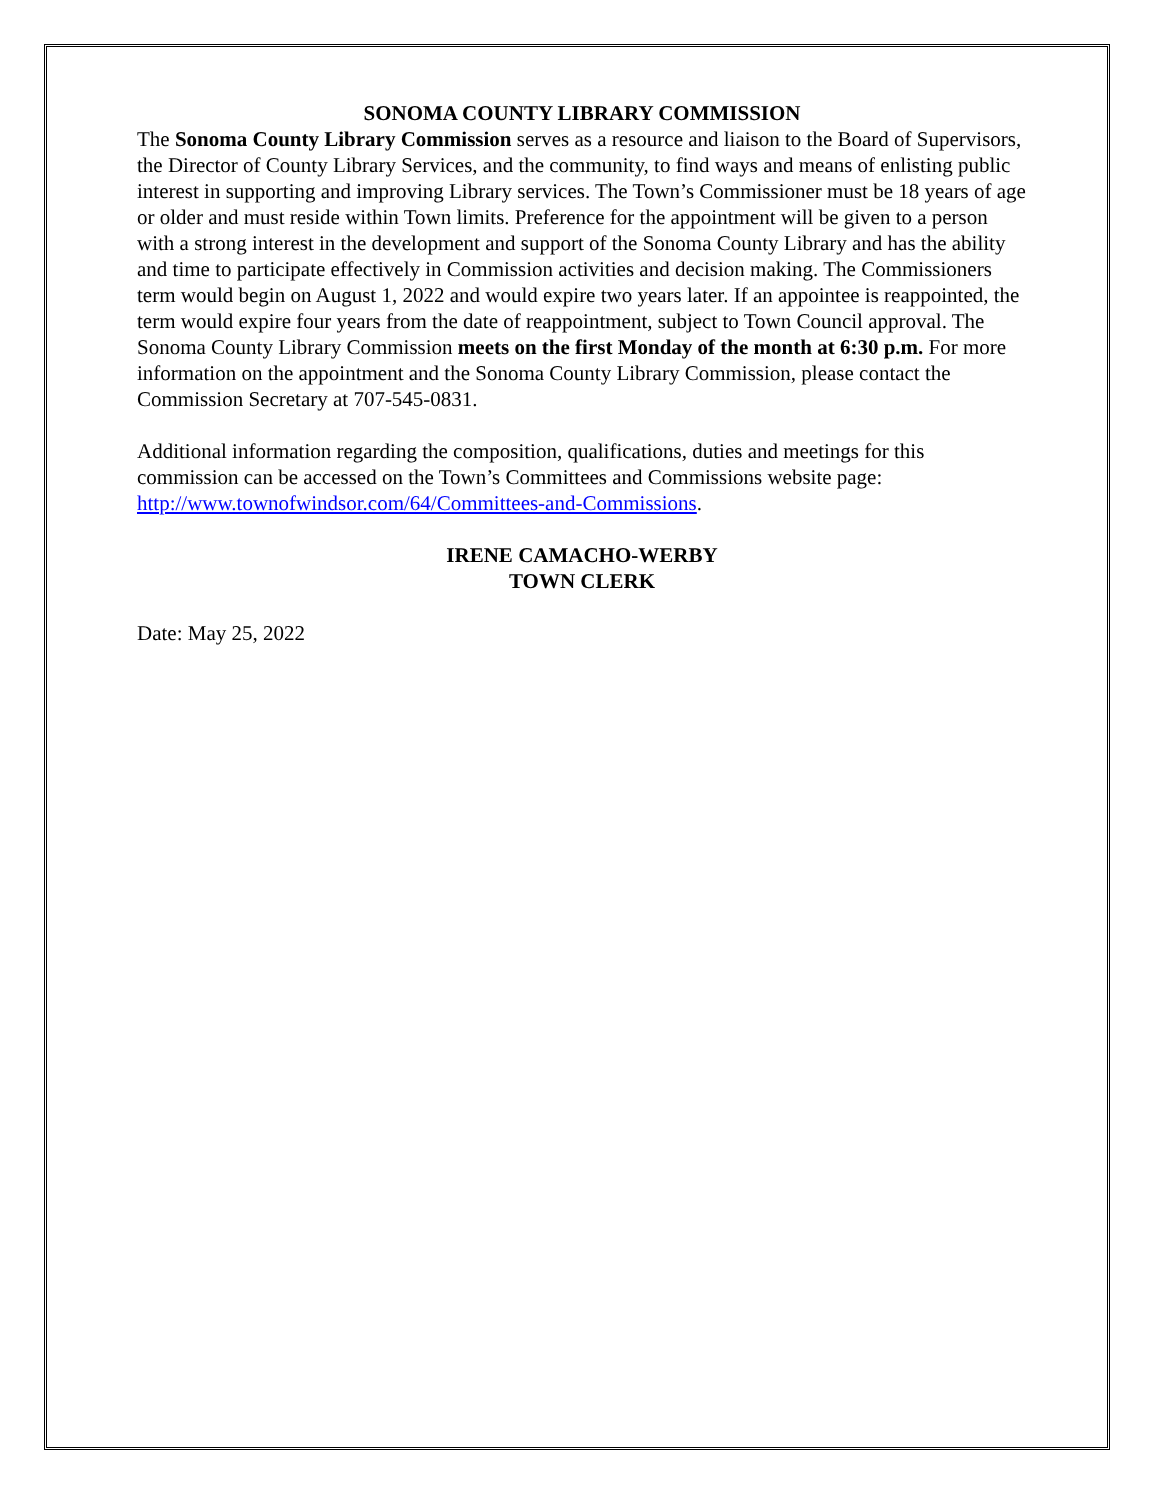SONOMA COUNTY LIBRARY COMMISSION
The Sonoma County Library Commission serves as a resource and liaison to the Board of Supervisors, the Director of County Library Services, and the community, to find ways and means of enlisting public interest in supporting and improving Library services. The Town’s Commissioner must be 18 years of age or older and must reside within Town limits. Preference for the appointment will be given to a person with a strong interest in the development and support of the Sonoma County Library and has the ability and time to participate effectively in Commission activities and decision making. The Commissioners term would begin on August 1, 2022 and would expire two years later. If an appointee is reappointed, the term would expire four years from the date of reappointment, subject to Town Council approval. The Sonoma County Library Commission meets on the first Monday of the month at 6:30 p.m. For more information on the appointment and the Sonoma County Library Commission, please contact the Commission Secretary at 707-545-0831.
Additional information regarding the composition, qualifications, duties and meetings for this commission can be accessed on the Town’s Committees and Commissions website page: http://www.townofwindsor.com/64/Committees-and-Commissions.
IRENE CAMACHO-WERBY
TOWN CLERK
Date: May 25, 2022